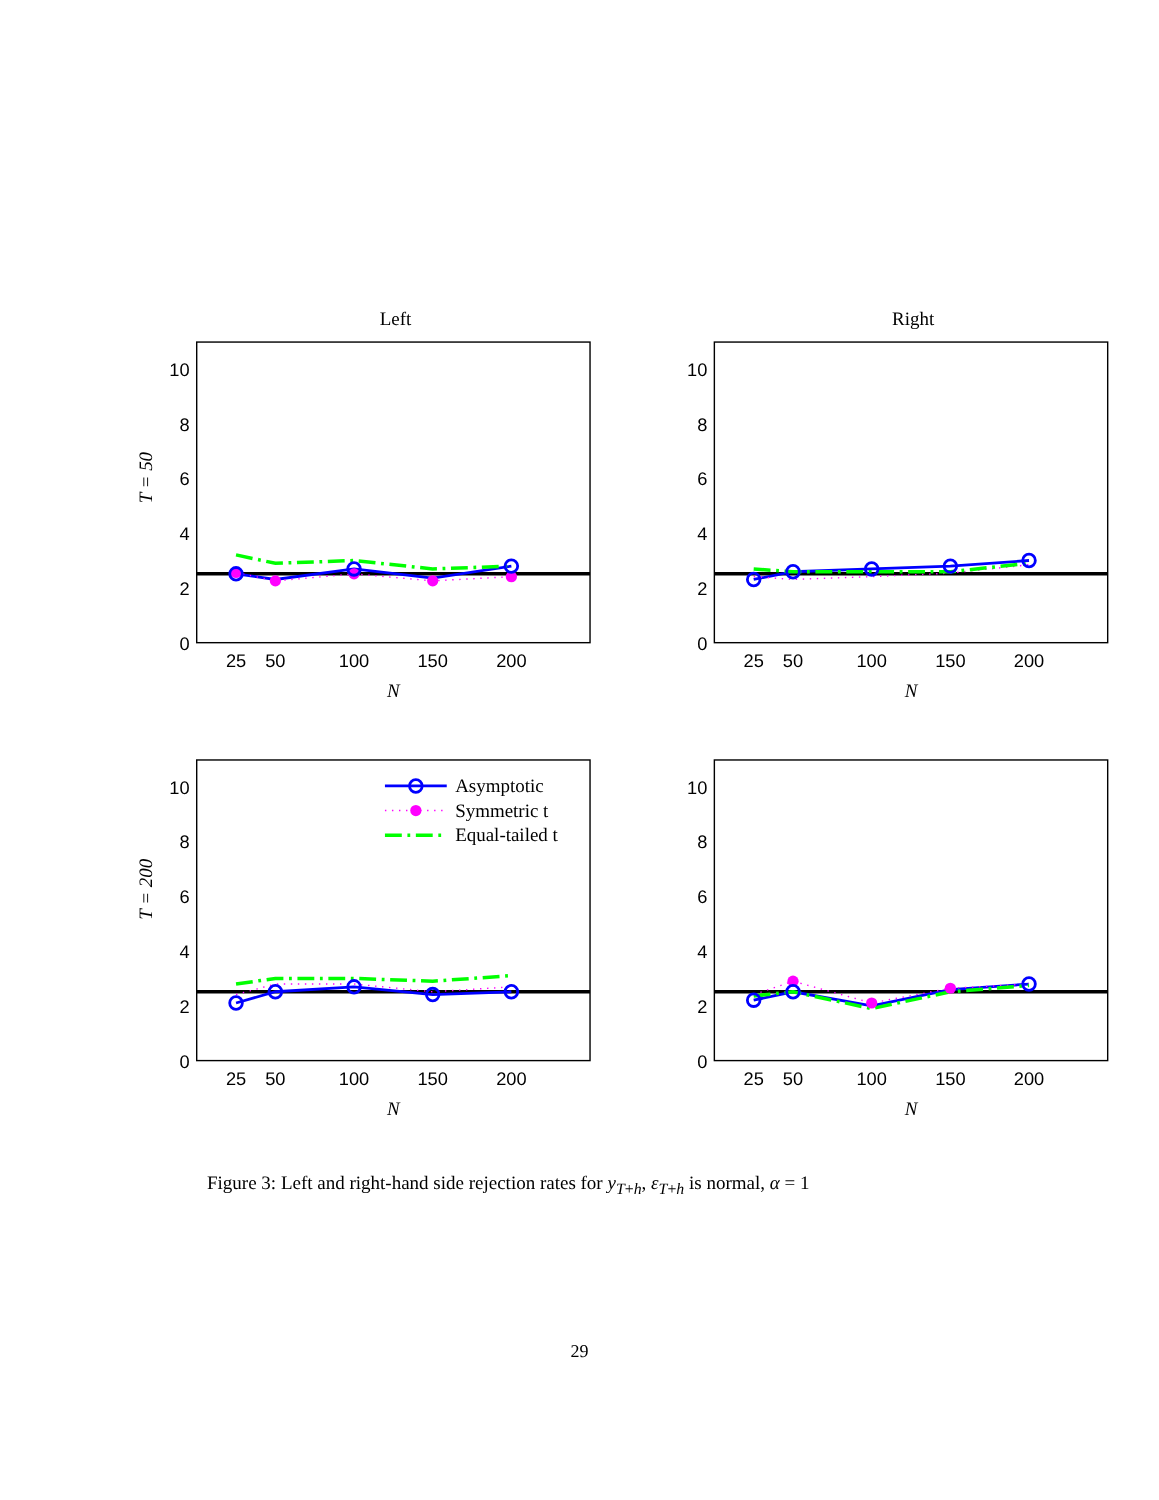Left
Right
T = 50
T = 200
0
2
4
6
8
10
0
2
4
6
8
10
0
2
4
6
8
10
0
2
4
6
8
10
25
50
100
150
200
25
50
100
150
200
25
50
100
150
200
25
50
100
150
200
N
N
N
N
Asymptotic
Symmetric t
Equal-tailed t
Figure 3: Left and right-hand side rejection rates for y<sub>T+h</sub>, ε<sub>T+h</sub> is normal, α = 1
29